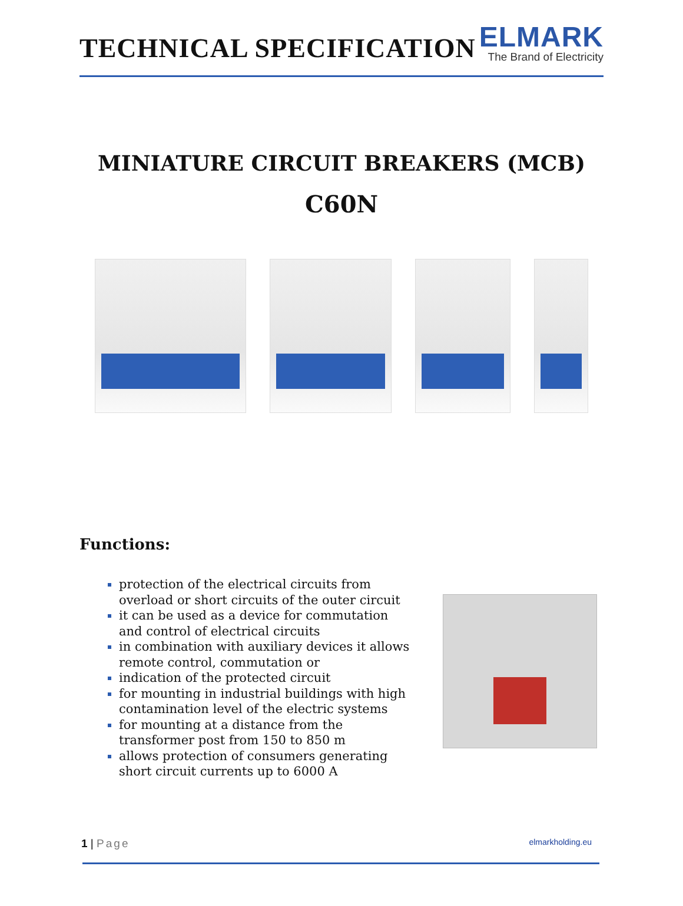TECHNICAL SPECIFICATION
ELMARK
The Brand of Electricity
MINIATURE CIRCUIT BREAKERS (MCB)
C60N
Functions:
protection of the electrical circuits from overload or short circuits of the outer circuit
it can be used as a device for commutation and control of electrical circuits
in combination with auxiliary devices it allows remote control, commutation or
indication of the protected circuit
for mounting in industrial buildings with high contamination level of the electric systems
for mounting at a distance from the transformer post from 150 to 850 m
allows protection of consumers generating short circuit currents up to 6000 A
1 | Page elmarkholding.eu